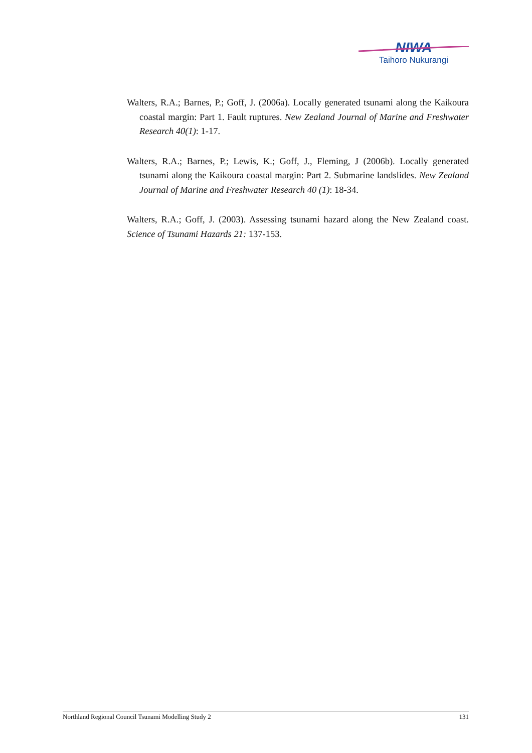NIWA
Taihoro Nukurangi
Walters, R.A.; Barnes, P.; Goff, J. (2006a). Locally generated tsunami along the Kaikoura coastal margin: Part 1. Fault ruptures. New Zealand Journal of Marine and Freshwater Research 40(1): 1-17.
Walters, R.A.; Barnes, P.; Lewis, K.; Goff, J., Fleming, J (2006b). Locally generated tsunami along the Kaikoura coastal margin: Part 2. Submarine landslides. New Zealand Journal of Marine and Freshwater Research 40 (1): 18-34.
Walters, R.A.; Goff, J. (2003). Assessing tsunami hazard along the New Zealand coast. Science of Tsunami Hazards 21: 137-153.
Northland Regional Council Tsunami Modelling Study 2 131